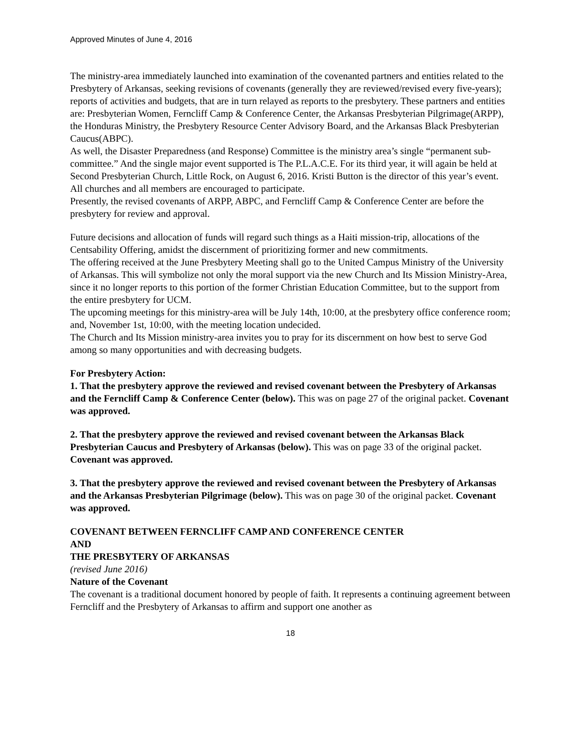Approved Minutes of June 4, 2016
The ministry-area immediately launched into examination of the covenanted partners and entities related to the Presbytery of Arkansas, seeking revisions of covenants (generally they are reviewed/revised every five-years); reports of activities and budgets, that are in turn relayed as reports to the presbytery. These partners and entities are: Presbyterian Women, Ferncliff Camp & Conference Center, the Arkansas Presbyterian Pilgrimage(ARPP), the Honduras Ministry, the Presbytery Resource Center Advisory Board, and the Arkansas Black Presbyterian Caucus(ABPC).
As well, the Disaster Preparedness (and Response) Committee is the ministry area’s single “permanent sub-committee.” And the single major event supported is The P.L.A.C.E. For its third year, it will again be held at Second Presbyterian Church, Little Rock, on August 6, 2016. Kristi Button is the director of this year’s event. All churches and all members are encouraged to participate.
Presently, the revised covenants of ARPP, ABPC, and Ferncliff Camp & Conference Center are before the presbytery for review and approval.
Future decisions and allocation of funds will regard such things as a Haiti mission-trip, allocations of the Centsability Offering, amidst the discernment of prioritizing former and new commitments.
The offering received at the June Presbytery Meeting shall go to the United Campus Ministry of the University of Arkansas. This will symbolize not only the moral support via the new Church and Its Mission Ministry-Area, since it no longer reports to this portion of the former Christian Education Committee, but to the support from the entire presbytery for UCM.
The upcoming meetings for this ministry-area will be July 14th, 10:00, at the presbytery office conference room; and, November 1st, 10:00, with the meeting location undecided.
The Church and Its Mission ministry-area invites you to pray for its discernment on how best to serve God among so many opportunities and with decreasing budgets.
For Presbytery Action:
1. That the presbytery approve the reviewed and revised covenant between the Presbytery of Arkansas and the Ferncliff Camp & Conference Center (below). This was on page 27 of the original packet. Covenant was approved.
2. That the presbytery approve the reviewed and revised covenant between the Arkansas Black Presbyterian Caucus and Presbytery of Arkansas (below). This was on page 33 of the original packet. Covenant was approved.
3. That the presbytery approve the reviewed and revised covenant between the Presbytery of Arkansas and the Arkansas Presbyterian Pilgrimage (below). This was on page 30 of the original packet. Covenant was approved.
COVENANT BETWEEN FERNCLIFF CAMP AND CONFERENCE CENTER
AND
THE PRESBYTERY OF ARKANSAS
(revised June 2016)
Nature of the Covenant
The covenant is a traditional document honored by people of faith. It represents a continuing agreement between Ferncliff and the Presbytery of Arkansas to affirm and support one another as
18